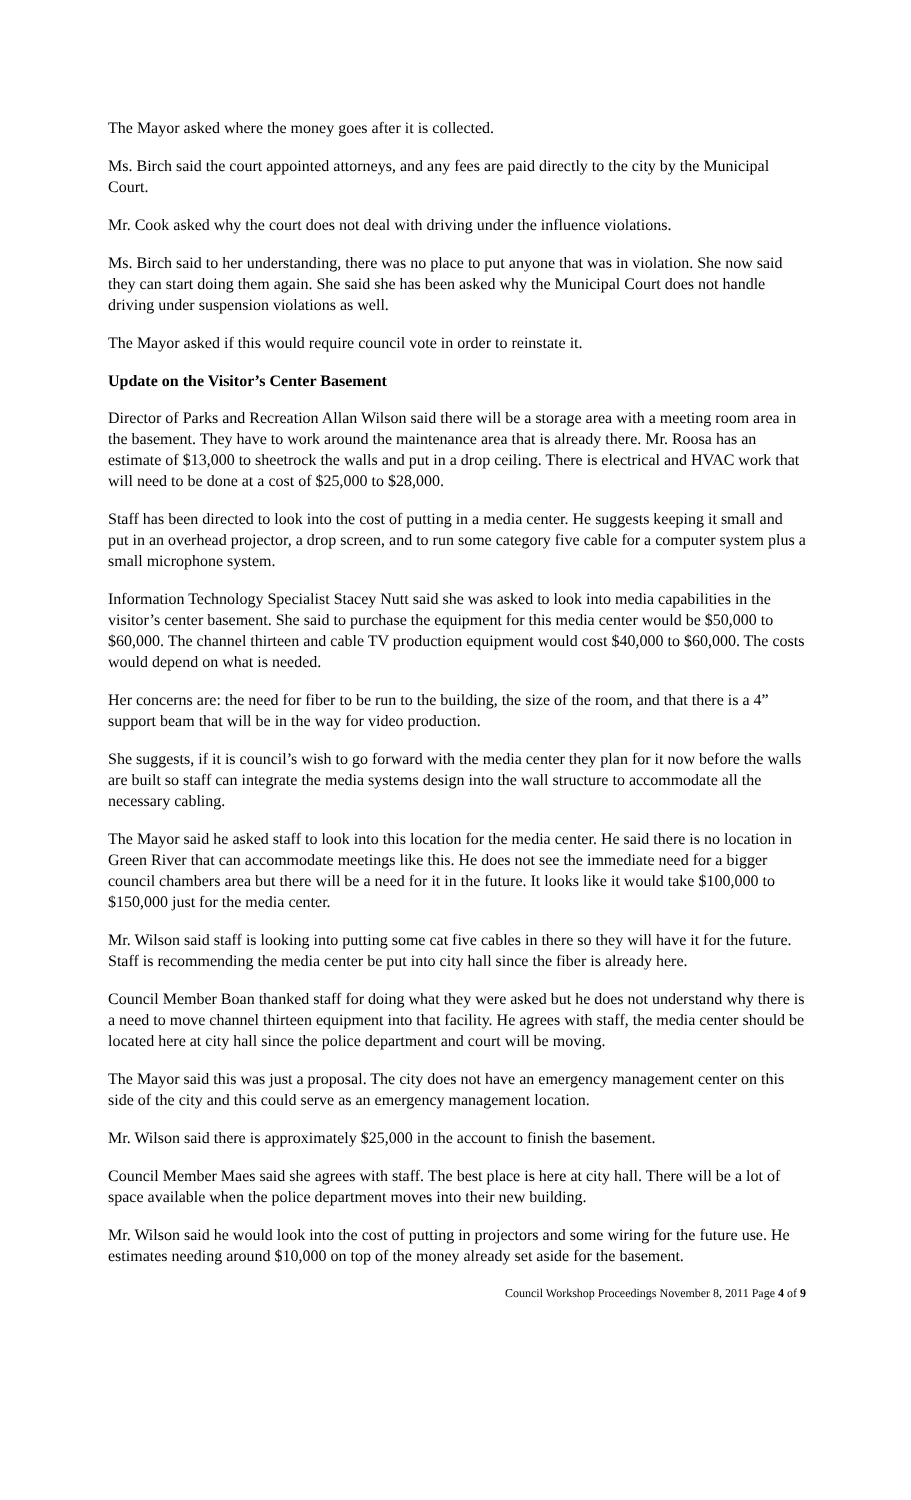The Mayor asked where the money goes after it is collected.
Ms. Birch said the court appointed attorneys, and any fees are paid directly to the city by the Municipal Court.
Mr. Cook asked why the court does not deal with driving under the influence violations.
Ms. Birch said to her understanding, there was no place to put anyone that was in violation. She now said they can start doing them again. She said she has been asked why the Municipal Court does not handle driving under suspension violations as well.
The Mayor asked if this would require council vote in order to reinstate it.
Update on the Visitor’s Center Basement
Director of Parks and Recreation Allan Wilson said there will be a storage area with a meeting room area in the basement. They have to work around the maintenance area that is already there. Mr. Roosa has an estimate of $13,000 to sheetrock the walls and put in a drop ceiling. There is electrical and HVAC work that will need to be done at a cost of $25,000 to $28,000.
Staff has been directed to look into the cost of putting in a media center. He suggests keeping it small and put in an overhead projector, a drop screen, and to run some category five cable for a computer system plus a small microphone system.
Information Technology Specialist Stacey Nutt said she was asked to look into media capabilities in the visitor’s center basement. She said to purchase the equipment for this media center would be $50,000 to $60,000. The channel thirteen and cable TV production equipment would cost $40,000 to $60,000. The costs would depend on what is needed.
Her concerns are: the need for fiber to be run to the building, the size of the room, and that there is a 4” support beam that will be in the way for video production.
She suggests, if it is council’s wish to go forward with the media center they plan for it now before the walls are built so staff can integrate the media systems design into the wall structure to accommodate all the necessary cabling.
The Mayor said he asked staff to look into this location for the media center. He said there is no location in Green River that can accommodate meetings like this. He does not see the immediate need for a bigger council chambers area but there will be a need for it in the future. It looks like it would take $100,000 to $150,000 just for the media center.
Mr. Wilson said staff is looking into putting some cat five cables in there so they will have it for the future. Staff is recommending the media center be put into city hall since the fiber is already here.
Council Member Boan thanked staff for doing what they were asked but he does not understand why there is a need to move channel thirteen equipment into that facility. He agrees with staff, the media center should be located here at city hall since the police department and court will be moving.
The Mayor said this was just a proposal. The city does not have an emergency management center on this side of the city and this could serve as an emergency management location.
Mr. Wilson said there is approximately $25,000 in the account to finish the basement.
Council Member Maes said she agrees with staff. The best place is here at city hall. There will be a lot of space available when the police department moves into their new building.
Mr. Wilson said he would look into the cost of putting in projectors and some wiring for the future use. He estimates needing around $10,000 on top of the money already set aside for the basement.
Council Workshop Proceedings November 8, 2011 Page 4 of 9